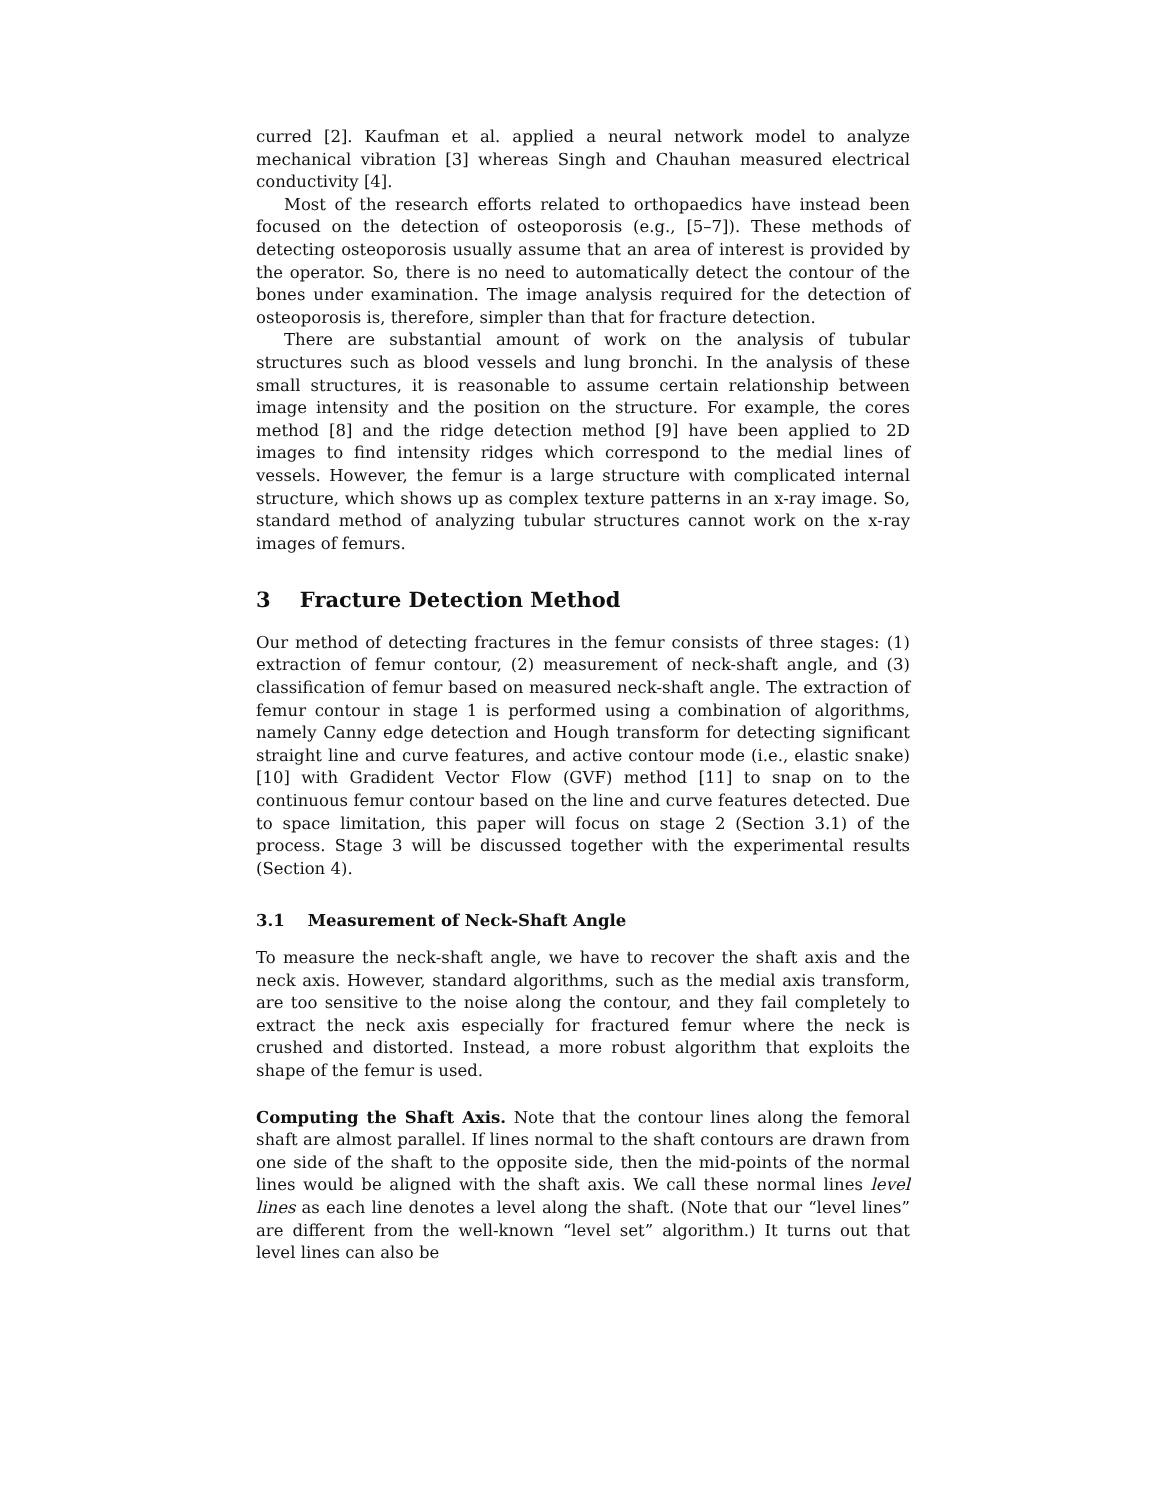curred [2]. Kaufman et al. applied a neural network model to analyze mechanical vibration [3] whereas Singh and Chauhan measured electrical conductivity [4].
Most of the research efforts related to orthopaedics have instead been focused on the detection of osteoporosis (e.g., [5–7]). These methods of detecting osteoporosis usually assume that an area of interest is provided by the operator. So, there is no need to automatically detect the contour of the bones under examination. The image analysis required for the detection of osteoporosis is, therefore, simpler than that for fracture detection.
There are substantial amount of work on the analysis of tubular structures such as blood vessels and lung bronchi. In the analysis of these small structures, it is reasonable to assume certain relationship between image intensity and the position on the structure. For example, the cores method [8] and the ridge detection method [9] have been applied to 2D images to find intensity ridges which correspond to the medial lines of vessels. However, the femur is a large structure with complicated internal structure, which shows up as complex texture patterns in an x-ray image. So, standard method of analyzing tubular structures cannot work on the x-ray images of femurs.
3 Fracture Detection Method
Our method of detecting fractures in the femur consists of three stages: (1) extraction of femur contour, (2) measurement of neck-shaft angle, and (3) classification of femur based on measured neck-shaft angle. The extraction of femur contour in stage 1 is performed using a combination of algorithms, namely Canny edge detection and Hough transform for detecting significant straight line and curve features, and active contour mode (i.e., elastic snake) [10] with Gradident Vector Flow (GVF) method [11] to snap on to the continuous femur contour based on the line and curve features detected. Due to space limitation, this paper will focus on stage 2 (Section 3.1) of the process. Stage 3 will be discussed together with the experimental results (Section 4).
3.1 Measurement of Neck-Shaft Angle
To measure the neck-shaft angle, we have to recover the shaft axis and the neck axis. However, standard algorithms, such as the medial axis transform, are too sensitive to the noise along the contour, and they fail completely to extract the neck axis especially for fractured femur where the neck is crushed and distorted. Instead, a more robust algorithm that exploits the shape of the femur is used.
Computing the Shaft Axis. Note that the contour lines along the femoral shaft are almost parallel. If lines normal to the shaft contours are drawn from one side of the shaft to the opposite side, then the mid-points of the normal lines would be aligned with the shaft axis. We call these normal lines level lines as each line denotes a level along the shaft. (Note that our “level lines” are different from the well-known “level set” algorithm.) It turns out that level lines can also be